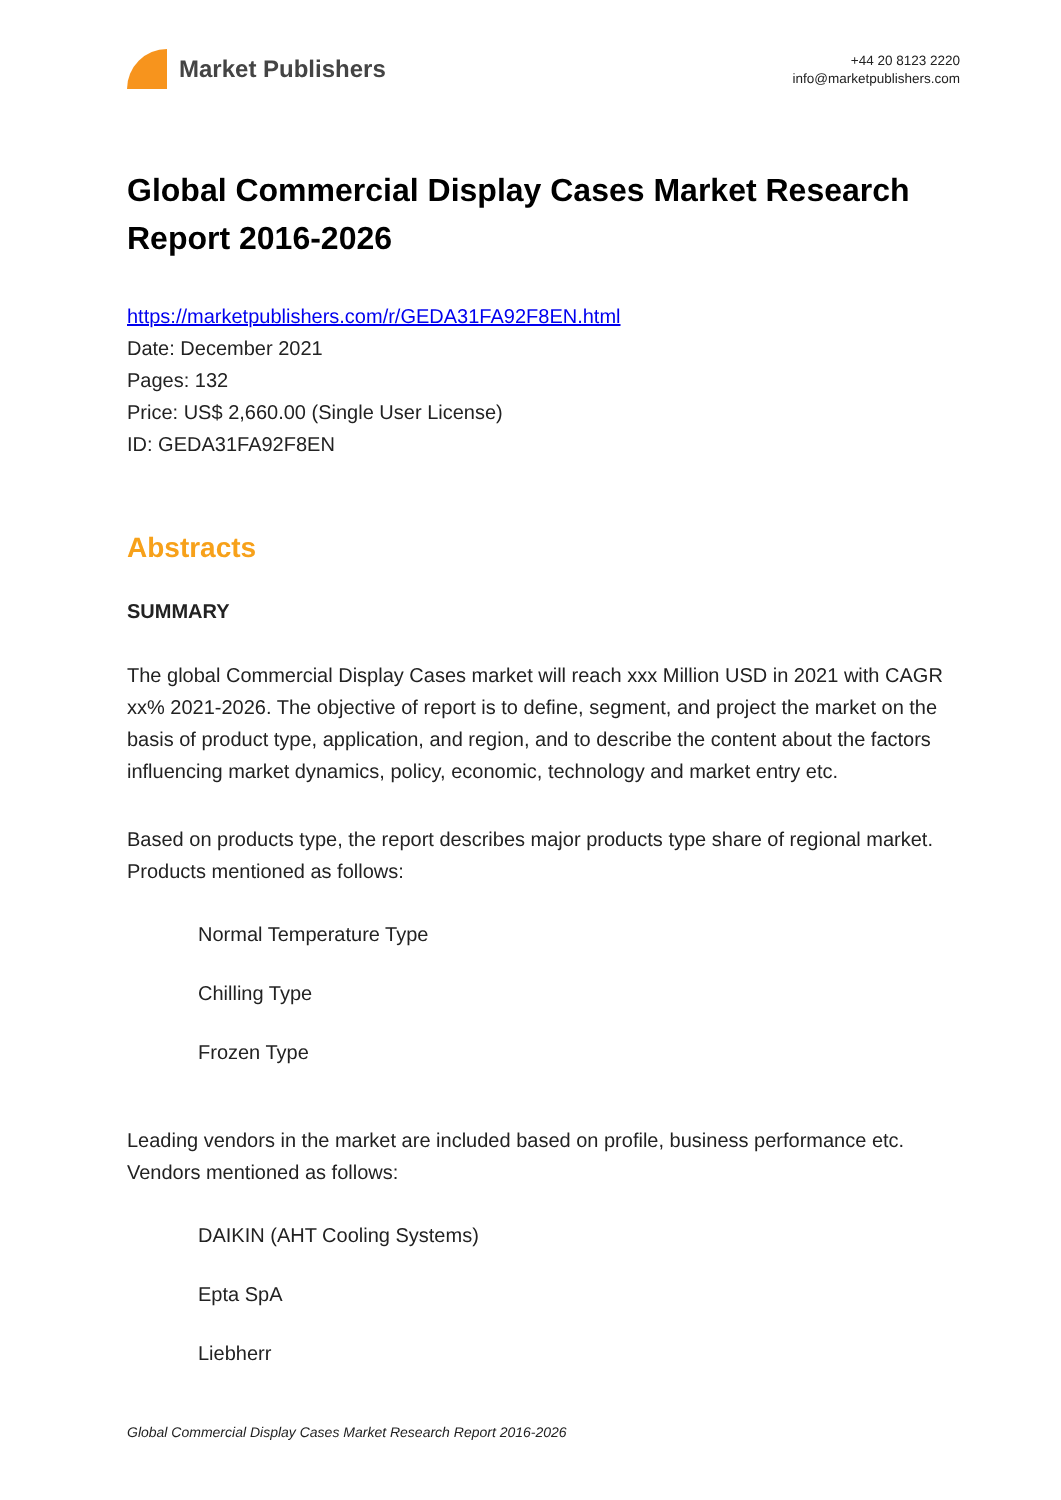Market Publishers
+44 20 8123 2220
info@marketpublishers.com
Global Commercial Display Cases Market Research Report 2016-2026
https://marketpublishers.com/r/GEDA31FA92F8EN.html
Date: December 2021
Pages: 132
Price: US$ 2,660.00 (Single User License)
ID: GEDA31FA92F8EN
Abstracts
SUMMARY
The global Commercial Display Cases market will reach xxx Million USD in 2021 with CAGR xx% 2021-2026. The objective of report is to define, segment, and project the market on the basis of product type, application, and region, and to describe the content about the factors influencing market dynamics, policy, economic, technology and market entry etc.
Based on products type, the report describes major products type share of regional market. Products mentioned as follows:
Normal Temperature Type
Chilling Type
Frozen Type
Leading vendors in the market are included based on profile, business performance etc. Vendors mentioned as follows:
DAIKIN (AHT Cooling Systems)
Epta SpA
Liebherr
Global Commercial Display Cases Market Research Report 2016-2026